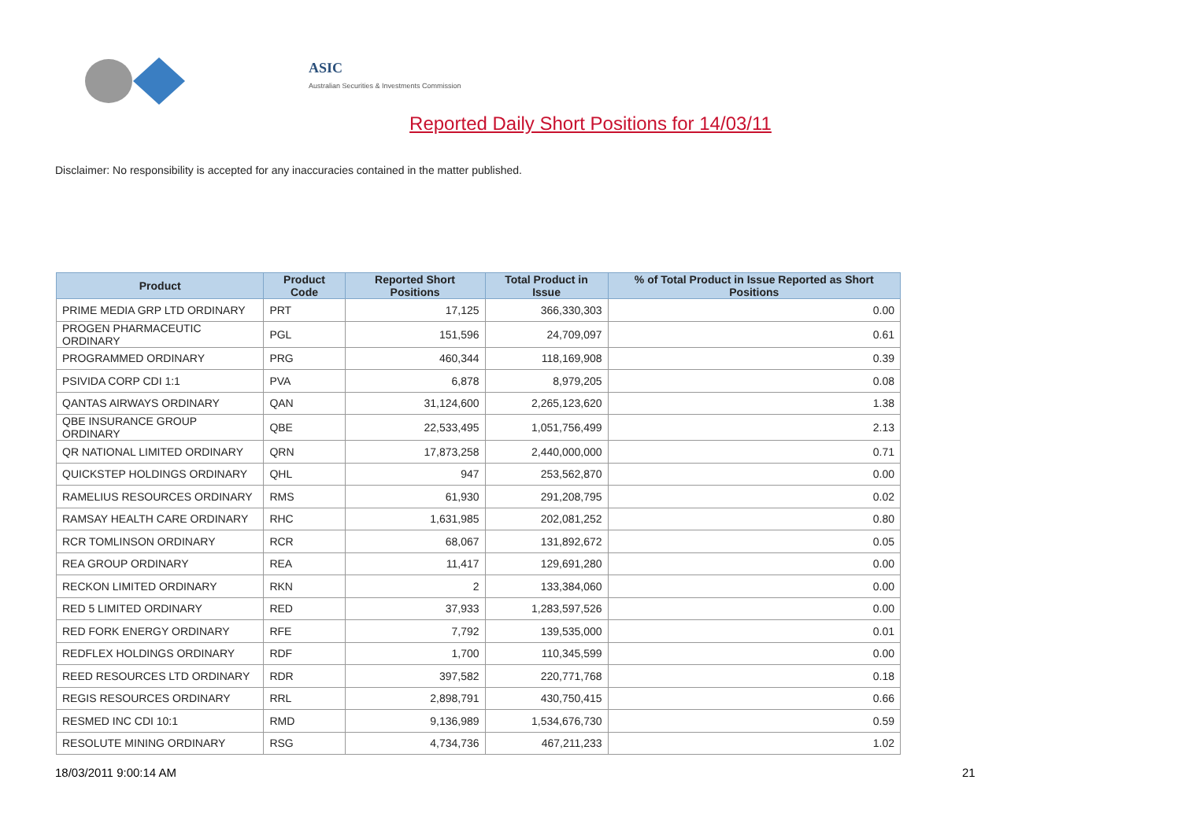ASIC
Australian Securities & Investments Commission
Reported Daily Short Positions for 14/03/11
Disclaimer: No responsibility is accepted for any inaccuracies contained in the matter published.
| Product | Product Code | Reported Short Positions | Total Product in Issue | % of Total Product in Issue Reported as Short Positions |
| --- | --- | --- | --- | --- |
| PRIME MEDIA GRP LTD ORDINARY | PRT | 17,125 | 366,330,303 | 0.00 |
| PROGEN PHARMACEUTIC ORDINARY | PGL | 151,596 | 24,709,097 | 0.61 |
| PROGRAMMED ORDINARY | PRG | 460,344 | 118,169,908 | 0.39 |
| PSIVIDA CORP CDI 1:1 | PVA | 6,878 | 8,979,205 | 0.08 |
| QANTAS AIRWAYS ORDINARY | QAN | 31,124,600 | 2,265,123,620 | 1.38 |
| QBE INSURANCE GROUP ORDINARY | QBE | 22,533,495 | 1,051,756,499 | 2.13 |
| QR NATIONAL LIMITED ORDINARY | QRN | 17,873,258 | 2,440,000,000 | 0.71 |
| QUICKSTEP HOLDINGS ORDINARY | QHL | 947 | 253,562,870 | 0.00 |
| RAMELIUS RESOURCES ORDINARY | RMS | 61,930 | 291,208,795 | 0.02 |
| RAMSAY HEALTH CARE ORDINARY | RHC | 1,631,985 | 202,081,252 | 0.80 |
| RCR TOMLINSON ORDINARY | RCR | 68,067 | 131,892,672 | 0.05 |
| REA GROUP ORDINARY | REA | 11,417 | 129,691,280 | 0.00 |
| RECKON LIMITED ORDINARY | RKN | 2 | 133,384,060 | 0.00 |
| RED 5 LIMITED ORDINARY | RED | 37,933 | 1,283,597,526 | 0.00 |
| RED FORK ENERGY ORDINARY | RFE | 7,792 | 139,535,000 | 0.01 |
| REDFLEX HOLDINGS ORDINARY | RDF | 1,700 | 110,345,599 | 0.00 |
| REED RESOURCES LTD ORDINARY | RDR | 397,582 | 220,771,768 | 0.18 |
| REGIS RESOURCES ORDINARY | RRL | 2,898,791 | 430,750,415 | 0.66 |
| RESMED INC CDI 10:1 | RMD | 9,136,989 | 1,534,676,730 | 0.59 |
| RESOLUTE MINING ORDINARY | RSG | 4,734,736 | 467,211,233 | 1.02 |
18/03/2011 9:00:14 AM 21